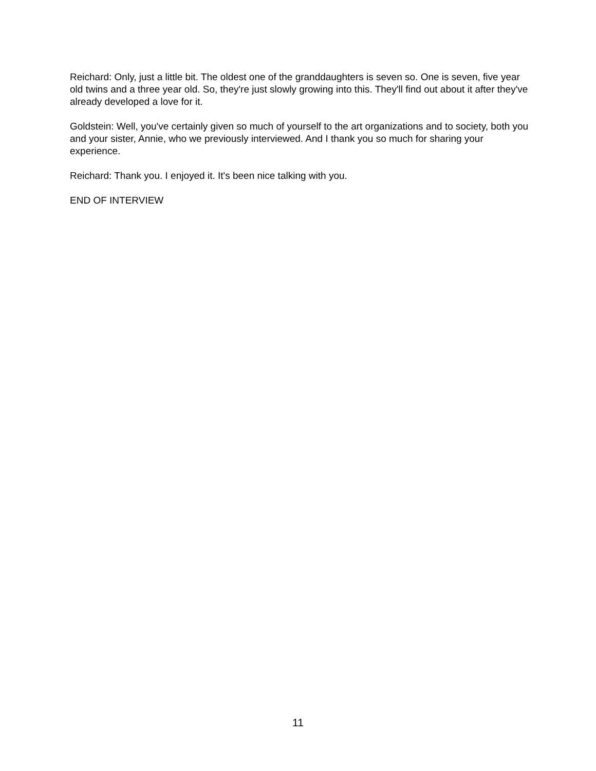Reichard: Only, just a little bit. The oldest one of the granddaughters is seven so. One is seven, five year old twins and a three year old. So, they're just slowly growing into this. They'll find out about it after they've already developed a love for it.
Goldstein: Well, you've certainly given so much of yourself to the art organizations and to society, both you and your sister, Annie, who we previously interviewed. And I thank you so much for sharing your experience.
Reichard: Thank you. I enjoyed it. It's been nice talking with you.
END OF INTERVIEW
11